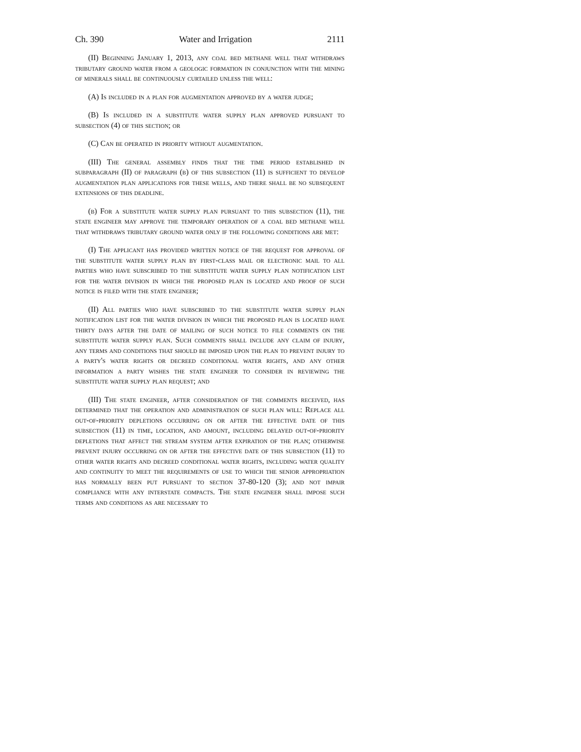Ch. 390 Water and Irrigation 2111
(II) Beginning January 1, 2013, any coal bed methane well that withdraws tributary ground water from a geologic formation in conjunction with the mining of minerals shall be continuously curtailed unless the well:
(A) Is included in a plan for augmentation approved by a water judge;
(B) Is included in a substitute water supply plan approved pursuant to subsection (4) of this section; or
(C) Can be operated in priority without augmentation.
(III) The general assembly finds that the time period established in subparagraph (II) of paragraph (b) of this subsection (11) is sufficient to develop augmentation plan applications for these wells, and there shall be no subsequent extensions of this deadline.
(b) For a substitute water supply plan pursuant to this subsection (11), the state engineer may approve the temporary operation of a coal bed methane well that withdraws tributary ground water only if the following conditions are met:
(I) The applicant has provided written notice of the request for approval of the substitute water supply plan by first-class mail or electronic mail to all parties who have subscribed to the substitute water supply plan notification list for the water division in which the proposed plan is located and proof of such notice is filed with the state engineer;
(II) All parties who have subscribed to the substitute water supply plan notification list for the water division in which the proposed plan is located have thirty days after the date of mailing of such notice to file comments on the substitute water supply plan. Such comments shall include any claim of injury, any terms and conditions that should be imposed upon the plan to prevent injury to a party's water rights or decreed conditional water rights, and any other information a party wishes the state engineer to consider in reviewing the substitute water supply plan request; and
(III) The state engineer, after consideration of the comments received, has determined that the operation and administration of such plan will: Replace all out-of-priority depletions occurring on or after the effective date of this subsection (11) in time, location, and amount, including delayed out-of-priority depletions that affect the stream system after expiration of the plan; otherwise prevent injury occurring on or after the effective date of this subsection (11) to other water rights and decreed conditional water rights, including water quality and continuity to meet the requirements of use to which the senior appropriation has normally been put pursuant to section 37-80-120 (3); and not impair compliance with any interstate compacts. The state engineer shall impose such terms and conditions as are necessary to